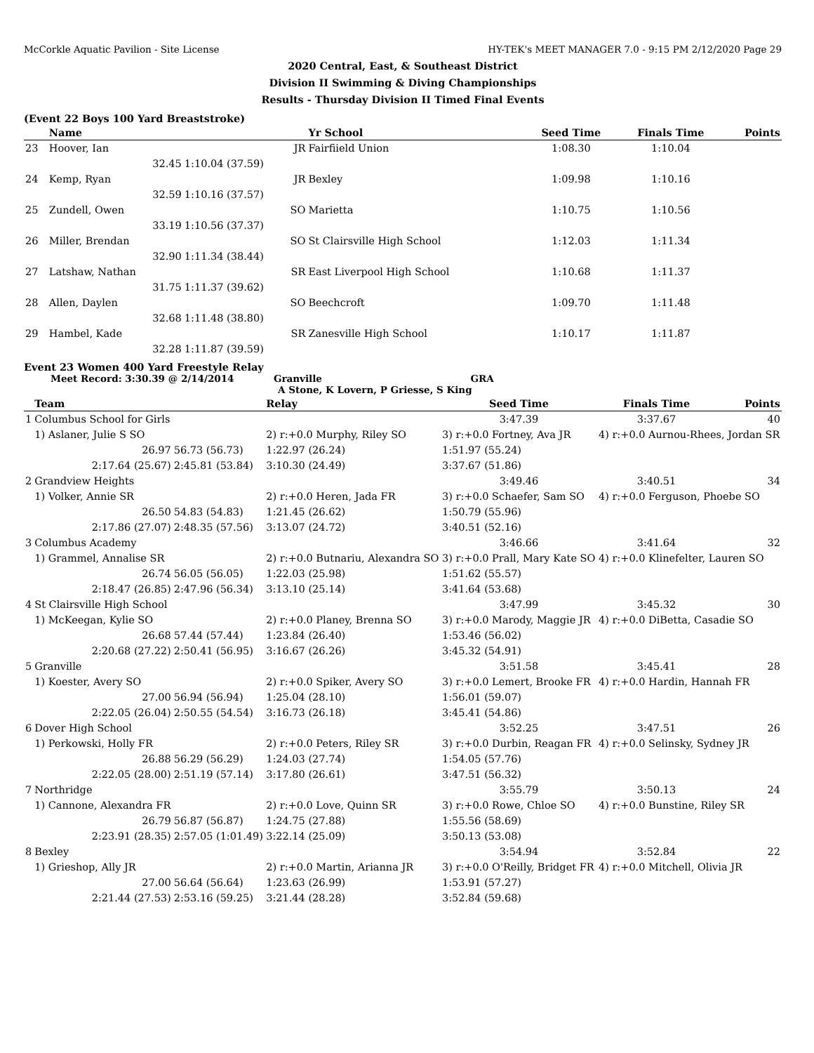McCorkle Aquatic Pavilion - Site License HY-TEK's MEET MANAGER 7.0 - 9:15 PM 2/12/2020 Page 29
2020 Central, East, & Southeast District
Division II Swimming & Diving Championships
Results - Thursday Division II Timed Final Events
(Event 22 Boys 100 Yard Breaststroke)
| | Name | | Yr School | Seed Time | Finals Time | Points |
| --- | --- | --- | --- | --- | --- | --- |
| 23 | Hoover, Ian | JR | Fairfiield Union | 1:08.30 | 1:10.04 | |
| | 32.45 | 1:10.04 (37.59) | | | | |
| 24 | Kemp, Ryan | JR | Bexley | 1:09.98 | 1:10.16 | |
| | 32.59 | 1:10.16 (37.57) | | | | |
| 25 | Zundell, Owen | SO | Marietta | 1:10.75 | 1:10.56 | |
| | 33.19 | 1:10.56 (37.37) | | | | |
| 26 | Miller, Brendan | SO | St Clairsville High School | 1:12.03 | 1:11.34 | |
| | 32.90 | 1:11.34 (38.44) | | | | |
| 27 | Latshaw, Nathan | SR | East Liverpool High School | 1:10.68 | 1:11.37 | |
| | 31.75 | 1:11.37 (39.62) | | | | |
| 28 | Allen, Daylen | SO | Beechcroft | 1:09.70 | 1:11.48 | |
| | 32.68 | 1:11.48 (38.80) | | | | |
| 29 | Hambel, Kade | SR | Zanesville High School | 1:10.17 | 1:11.87 | |
| | 32.28 | 1:11.87 (39.59) | | | | |
Event 23 Women 400 Yard Freestyle Relay
Meet Record: 3:30.39 @ 2/14/2014 Granville GRA
A Stone, K Lovern, P Griesse, S King
| | Team | | Relay | Seed Time | Finals Time | Points |
| --- | --- | --- | --- | --- | --- | --- |
| 1 | Columbus School for Girls | | | 3:47.39 | 3:37.67 | 40 |
| | 1) Aslaner, Julie S SO | | 2) r:+0.0 Murphy, Riley SO | 3) r:+0.0 Fortney, Ava JR | 4) r:+0.0 Aurnou-Rhees, Jordan SR | |
| | 26.97 | 56.73 (56.73) | 1:22.97 (26.24) | 1:51.97 (55.24) | | |
| | 2:17.64 (25.67) | 2:45.81 (53.84) | 3:10.30 (24.49) | 3:37.67 (51.86) | | |
| 2 | Grandview Heights | | | 3:49.46 | 3:40.51 | 34 |
| | 1) Volker, Annie SR | | 2) r:+0.0 Heren, Jada FR | 3) r:+0.0 Schaefer, Sam SO | 4) r:+0.0 Ferguson, Phoebe SO | |
| | 26.50 | 54.83 (54.83) | 1:21.45 (26.62) | 1:50.79 (55.96) | | |
| | 2:17.86 (27.07) | 2:48.35 (57.56) | 3:13.07 (24.72) | 3:40.51 (52.16) | | |
| 3 | Columbus Academy | | | 3:46.66 | 3:41.64 | 32 |
| | 1) Grammel, Annalise SR | | 2) r:+0.0 Butnariu, Alexandra SO | 3) r:+0.0 Prall, Mary Kate SO | 4) r:+0.0 Klinefelter, Lauren SO | |
| | 26.74 | 56.05 (56.05) | 1:22.03 (25.98) | 1:51.62 (55.57) | | |
| | 2:18.47 (26.85) | 2:47.96 (56.34) | 3:13.10 (25.14) | 3:41.64 (53.68) | | |
| 4 | St Clairsville High School | | | 3:47.99 | 3:45.32 | 30 |
| | 1) McKeegan, Kylie SO | | 2) r:+0.0 Planey, Brenna SO | 3) r:+0.0 Marody, Maggie JR | 4) r:+0.0 DiBetta, Casadie SO | |
| | 26.68 | 57.44 (57.44) | 1:23.84 (26.40) | 1:53.46 (56.02) | | |
| | 2:20.68 (27.22) | 2:50.41 (56.95) | 3:16.67 (26.26) | 3:45.32 (54.91) | | |
| 5 | Granville | | | 3:51.58 | 3:45.41 | 28 |
| | 1) Koester, Avery SO | | 2) r:+0.0 Spiker, Avery SO | 3) r:+0.0 Lemert, Brooke FR | 4) r:+0.0 Hardin, Hannah FR | |
| | 27.00 | 56.94 (56.94) | 1:25.04 (28.10) | 1:56.01 (59.07) | | |
| | 2:22.05 (26.04) | 2:50.55 (54.54) | 3:16.73 (26.18) | 3:45.41 (54.86) | | |
| 6 | Dover High School | | | 3:52.25 | 3:47.51 | 26 |
| | 1) Perkowski, Holly FR | | 2) r:+0.0 Peters, Riley SR | 3) r:+0.0 Durbin, Reagan FR | 4) r:+0.0 Selinsky, Sydney JR | |
| | 26.88 | 56.29 (56.29) | 1:24.03 (27.74) | 1:54.05 (57.76) | | |
| | 2:22.05 (28.00) | 2:51.19 (57.14) | 3:17.80 (26.61) | 3:47.51 (56.32) | | |
| 7 | Northridge | | | 3:55.79 | 3:50.13 | 24 |
| | 1) Cannone, Alexandra FR | | 2) r:+0.0 Love, Quinn SR | 3) r:+0.0 Rowe, Chloe SO | 4) r:+0.0 Bunstine, Riley SR | |
| | 26.79 | 56.87 (56.87) | 1:24.75 (27.88) | 1:55.56 (58.69) | | |
| | 2:23.91 (28.35) | 2:57.05 (1:01.49) | 3:22.14 (25.09) | 3:50.13 (53.08) | | |
| 8 | Bexley | | | 3:54.94 | 3:52.84 | 22 |
| | 1) Grieshop, Ally JR | | 2) r:+0.0 Martin, Arianna JR | 3) r:+0.0 O'Reilly, Bridget FR | 4) r:+0.0 Mitchell, Olivia JR | |
| | 27.00 | 56.64 (56.64) | 1:23.63 (26.99) | 1:53.91 (57.27) | | |
| | 2:21.44 (27.53) | 2:53.16 (59.25) | 3:21.44 (28.28) | 3:52.84 (59.68) | | |